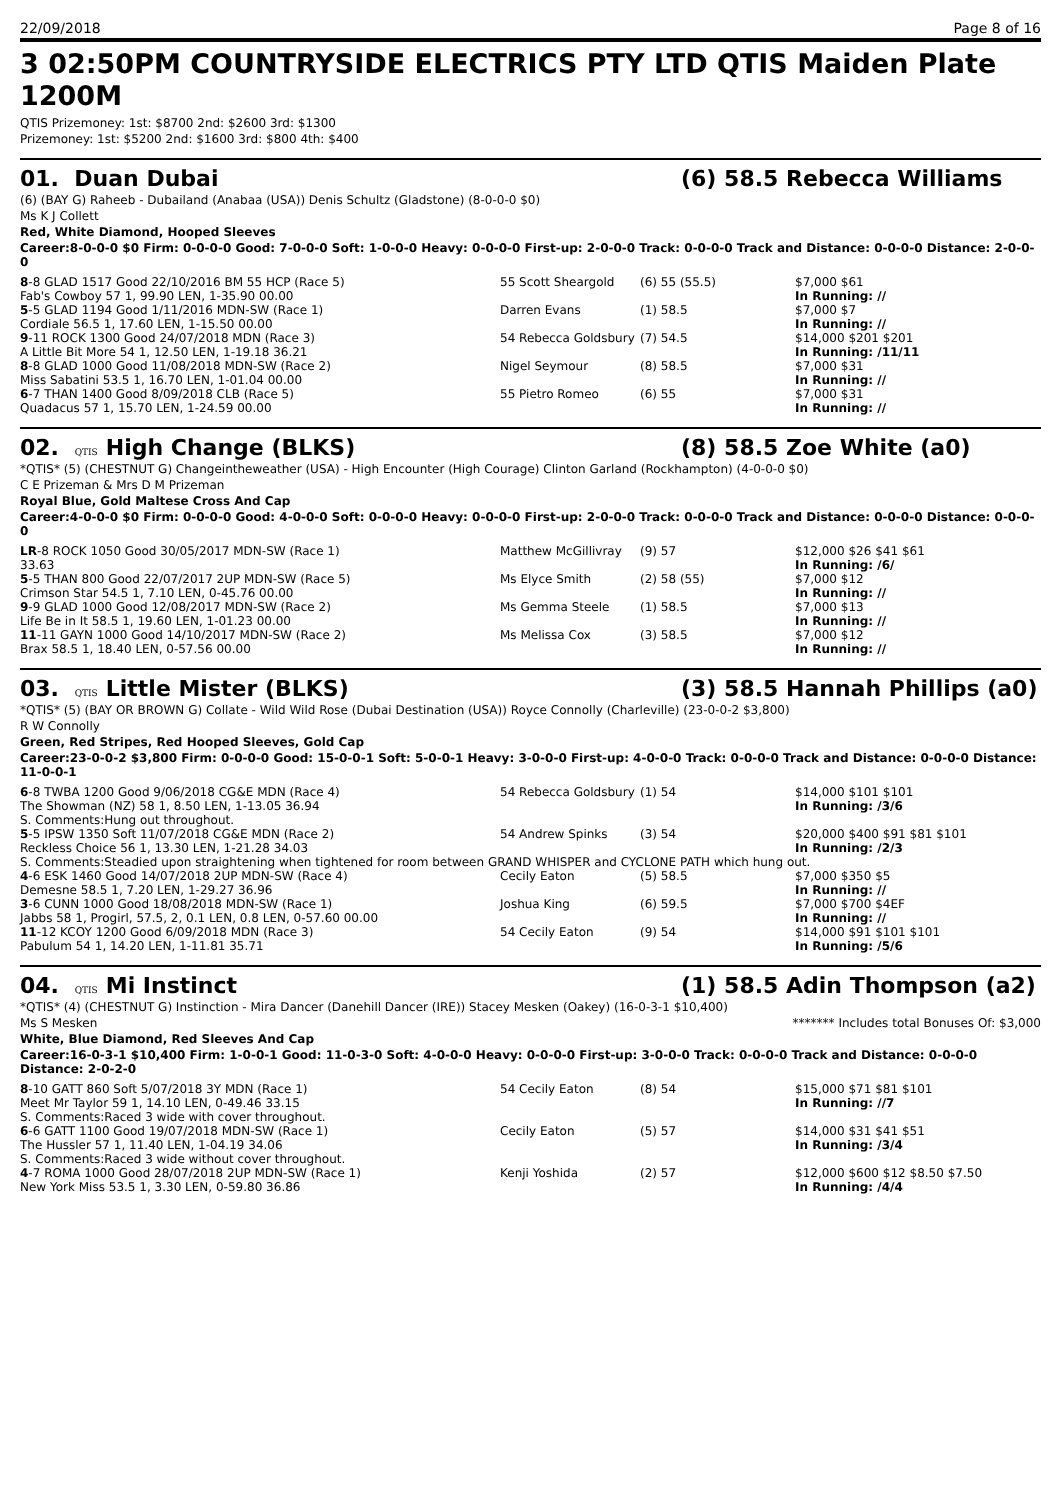22/09/2018 Page 8 of 16
3 02:50PM COUNTRYSIDE ELECTRICS PTY LTD QTIS Maiden Plate 1200M
QTIS Prizemoney: 1st: $8700 2nd: $2600 3rd: $1300
Prizemoney: 1st: $5200 2nd: $1600 3rd: $800 4th: $400
01. Duan Dubai (6) 58.5 Rebecca Williams
(6) (BAY G) Raheeb - Dubailand (Anabaa (USA)) Denis Schultz (Gladstone) (8-0-0-0 $0)
Ms K J Collett
Red, White Diamond, Hooped Sleeves
Career:8-0-0-0 $0 Firm: 0-0-0-0 Good: 7-0-0-0 Soft: 1-0-0-0 Heavy: 0-0-0-0 First-up: 2-0-0-0 Track: 0-0-0-0 Track and Distance: 0-0-0-0 Distance: 2-0-0-0
| 8 -8 GLAD 1517 Good 22/10/2016 BM 55 HCP (Race 5) | 55 Scott Sheargold | (6) 55 (55.5) | $7,000 $61 |
| Fab's Cowboy 57 1, 99.90 LEN, 1-35.90 00.00 | | | In Running: // |
| 5 -5 GLAD 1194 Good 1/11/2016 MDN-SW (Race 1) | Darren Evans | (1) 58.5 | $7,000 $7 |
| Cordiale 56.5 1, 17.60 LEN, 1-15.50 00.00 | | | In Running: // |
| 9 -11 ROCK 1300 Good 24/07/2018 MDN (Race 3) | 54 Rebecca Goldsbury | (7) 54.5 | $14,000 $201 $201 |
| A Little Bit More 54 1, 12.50 LEN, 1-19.18 36.21 | | | In Running: /11/11 |
| 8 -8 GLAD 1000 Good 11/08/2018 MDN-SW (Race 2) | Nigel Seymour | (8) 58.5 | $7,000 $31 |
| Miss Sabatini 53.5 1, 16.70 LEN, 1-01.04 00.00 | | | In Running: // |
| 6 -7 THAN 1400 Good 8/09/2018 CLB (Race 5) | 55 Pietro Romeo | (6) 55 | $7,000 $31 |
| Quadacus 57 1, 15.70 LEN, 1-24.59 00.00 | | | In Running: // |
02. QTIS High Change (BLKS) (8) 58.5 Zoe White (a0)
*QTIS* (5) (CHESTNUT G) Changeintheweather (USA) - High Encounter (High Courage) Clinton Garland (Rockhampton) (4-0-0-0 $0)
C E Prizeman & Mrs D M Prizeman
Royal Blue, Gold Maltese Cross And Cap
Career:4-0-0-0 $0 Firm: 0-0-0-0 Good: 4-0-0-0 Soft: 0-0-0-0 Heavy: 0-0-0-0 First-up: 2-0-0-0 Track: 0-0-0-0 Track and Distance: 0-0-0-0 Distance: 0-0-0-0
| LR -8 ROCK 1050 Good 30/05/2017 MDN-SW (Race 1) | Matthew McGillivray | (9) 57 | $12,000 $26 $41 $61 |
| 33.63 | | | In Running: /6/ |
| 5 -5 THAN 800 Good 22/07/2017 2UP MDN-SW (Race 5) | Ms Elyce Smith | (2) 58 (55) | $7,000 $12 |
| Crimson Star 54.5 1, 7.10 LEN, 0-45.76 00.00 | | | In Running: // |
| 9 -9 GLAD 1000 Good 12/08/2017 MDN-SW (Race 2) | Ms Gemma Steele | (1) 58.5 | $7,000 $13 |
| Life Be in It 58.5 1, 19.60 LEN, 1-01.23 00.00 | | | In Running: // |
| 11 -11 GAYN 1000 Good 14/10/2017 MDN-SW (Race 2) | Ms Melissa Cox | (3) 58.5 | $7,000 $12 |
| Brax 58.5 1, 18.40 LEN, 0-57.56 00.00 | | | In Running: // |
03. QTIS Little Mister (BLKS) (3) 58.5 Hannah Phillips (a0)
*QTIS* (5) (BAY OR BROWN G) Collate - Wild Wild Rose (Dubai Destination (USA)) Royce Connolly (Charleville) (23-0-0-2 $3,800)
R W Connolly
Green, Red Stripes, Red Hooped Sleeves, Gold Cap
Career:23-0-0-2 $3,800 Firm: 0-0-0-0 Good: 15-0-0-1 Soft: 5-0-0-1 Heavy: 3-0-0-0 First-up: 4-0-0-0 Track: 0-0-0-0 Track and Distance: 0-0-0-0 Distance: 11-0-0-1
| 6 -8 TWBA 1200 Good 9/06/2018 CG&E MDN (Race 4) | 54 Rebecca Goldsbury | (1) 54 | $14,000 $101 $101 |
| The Showman (NZ) 58 1, 8.50 LEN, 1-13.05 36.94 | | | In Running: /3/6 |
| S. Comments:Hung out throughout. | | | |
| 5 -5 IPSW 1350 Soft 11/07/2018 CG&E MDN (Race 2) | 54 Andrew Spinks | (3) 54 | $20,000 $400 $91 $81 $101 |
| Reckless Choice 56 1, 13.30 LEN, 1-21.28 34.03 | | | In Running: /2/3 |
| S. Comments:Steadied upon straightening when tightened for room between GRAND WHISPER and CYCLONE PATH which hung out. | | | |
| 4 -6 ESK 1460 Good 14/07/2018 2UP MDN-SW (Race 4) | Cecily Eaton | (5) 58.5 | $7,000 $350 $5 |
| Demesne 58.5 1, 7.20 LEN, 1-29.27 36.96 | | | In Running: // |
| 3 -6 CUNN 1000 Good 18/08/2018 MDN-SW (Race 1) | Joshua King | (6) 59.5 | $7,000 $700 $4EF |
| Jabbs 58 1, Progirl, 57.5, 2, 0.1 LEN, 0.8 LEN, 0-57.60 00.00 | | | In Running: // |
| 11 -12 KCOY 1200 Good 6/09/2018 MDN (Race 3) | 54 Cecily Eaton | (9) 54 | $14,000 $91 $101 $101 |
| Pabulum 54 1, 14.20 LEN, 1-11.81 35.71 | | | In Running: /5/6 |
04. QTIS Mi Instinct (1) 58.5 Adin Thompson (a2)
*QTIS* (4) (CHESTNUT G) Instinction - Mira Dancer (Danehill Dancer (IRE)) Stacey Mesken (Oakey) (16-0-3-1 $10,400)
Ms S Mesken ******* Includes total Bonuses Of: $3,000
White, Blue Diamond, Red Sleeves And Cap
Career:16-0-3-1 $10,400 Firm: 1-0-0-1 Good: 11-0-3-0 Soft: 4-0-0-0 Heavy: 0-0-0-0 First-up: 3-0-0-0 Track: 0-0-0-0 Track and Distance: 0-0-0-0 Distance: 2-0-2-0
| 8 -10 GATT 860 Soft 5/07/2018 3Y MDN (Race 1) | 54 Cecily Eaton | (8) 54 | $15,000 $71 $81 $101 |
| Meet Mr Taylor 59 1, 14.10 LEN, 0-49.46 33.15 | | | In Running: //7 |
| S. Comments:Raced 3 wide with cover throughout. | | | |
| 6 -6 GATT 1100 Good 19/07/2018 MDN-SW (Race 1) | Cecily Eaton | (5) 57 | $14,000 $31 $41 $51 |
| The Hussler 57 1, 11.40 LEN, 1-04.19 34.06 | | | In Running: /3/4 |
| S. Comments:Raced 3 wide without cover throughout. | | | |
| 4 -7 ROMA 1000 Good 28/07/2018 2UP MDN-SW (Race 1) | Kenji Yoshida | (2) 57 | $12,000 $600 $12 $8.50 $7.50 |
| New York Miss 53.5 1, 3.30 LEN, 0-59.80 36.86 | | | In Running: /4/4 |